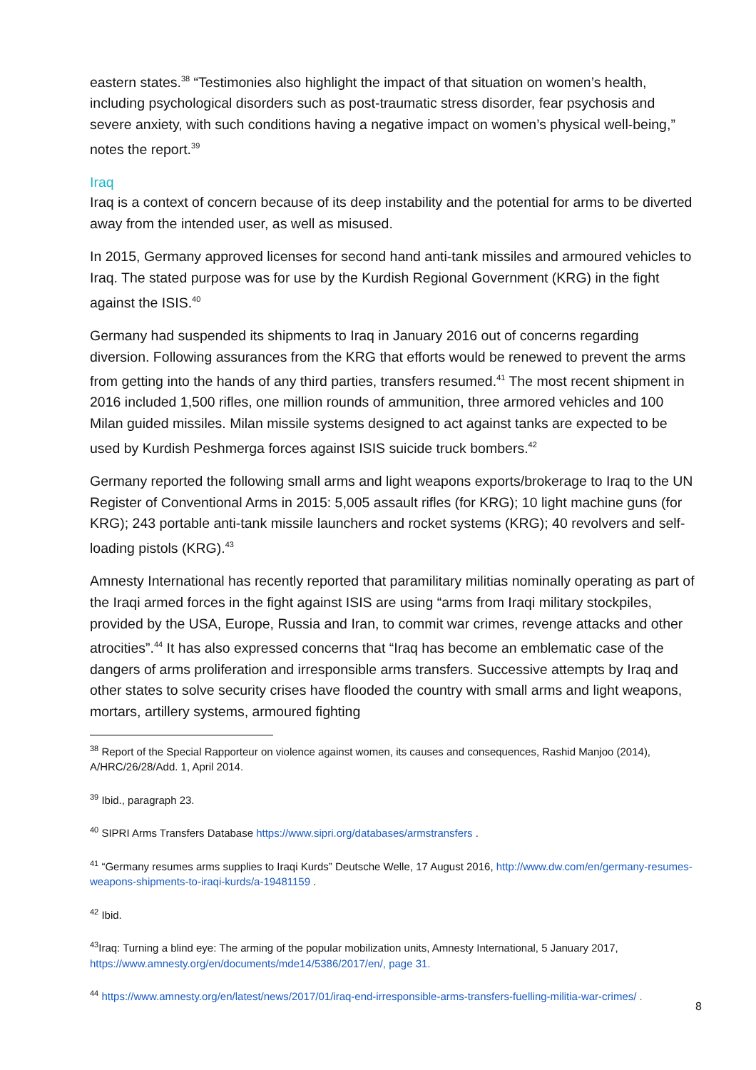eastern states.<sup>38</sup> “Testimonies also highlight the impact of that situation on women’s health, including psychological disorders such as post-traumatic stress disorder, fear psychosis and severe anxiety, with such conditions having a negative impact on women’s physical well-being,” notes the report.<sup>39</sup>
Iraq
Iraq is a context of concern because of its deep instability and the potential for arms to be diverted away from the intended user, as well as misused.
In 2015, Germany approved licenses for second hand anti-tank missiles and armoured vehicles to Iraq. The stated purpose was for use by the Kurdish Regional Government (KRG) in the fight against the ISIS.<sup>40</sup>
Germany had suspended its shipments to Iraq in January 2016 out of concerns regarding diversion. Following assurances from the KRG that efforts would be renewed to prevent the arms from getting into the hands of any third parties, transfers resumed.<sup>41</sup> The most recent shipment in 2016 included 1,500 rifles, one million rounds of ammunition, three armored vehicles and 100 Milan guided missiles. Milan missile systems designed to act against tanks are expected to be used by Kurdish Peshmerga forces against ISIS suicide truck bombers.<sup>42</sup>
Germany reported the following small arms and light weapons exports/brokerage to Iraq to the UN Register of Conventional Arms in 2015: 5,005 assault rifles (for KRG); 10 light machine guns (for KRG); 243 portable anti-tank missile launchers and rocket systems (KRG); 40 revolvers and self-loading pistols (KRG).<sup>43</sup>
Amnesty International has recently reported that paramilitary militias nominally operating as part of the Iraqi armed forces in the fight against ISIS are using “arms from Iraqi military stockpiles, provided by the USA, Europe, Russia and Iran, to commit war crimes, revenge attacks and other atrocities”.<sup>44</sup> It has also expressed concerns that “Iraq has become an emblematic case of the dangers of arms proliferation and irresponsible arms transfers. Successive attempts by Iraq and other states to solve security crises have flooded the country with small arms and light weapons, mortars, artillery systems, armoured fighting
<sup>38</sup> Report of the Special Rapporteur on violence against women, its causes and consequences, Rashid Manjoo (2014), A/HRC/26/28/Add. 1, April 2014.
<sup>39</sup> Ibid., paragraph 23.
<sup>40</sup> SIPRI Arms Transfers Database https://www.sipri.org/databases/armstransfers .
<sup>41</sup> “Germany resumes arms supplies to Iraqi Kurds” Deutsche Welle, 17 August 2016, http://www.dw.com/en/germany-resumes-weapons-shipments-to-iraqi-kurds/a-19481159 .
<sup>42</sup> Ibid.
<sup>43</sup> Iraq: Turning a blind eye: The arming of the popular mobilization units, Amnesty International, 5 January 2017, https://www.amnesty.org/en/documents/mde14/5386/2017/en/, page 31.
<sup>44</sup> https://www.amnesty.org/en/latest/news/2017/01/iraq-end-irresponsible-arms-transfers-fuelling-militia-war-crimes/ .
8